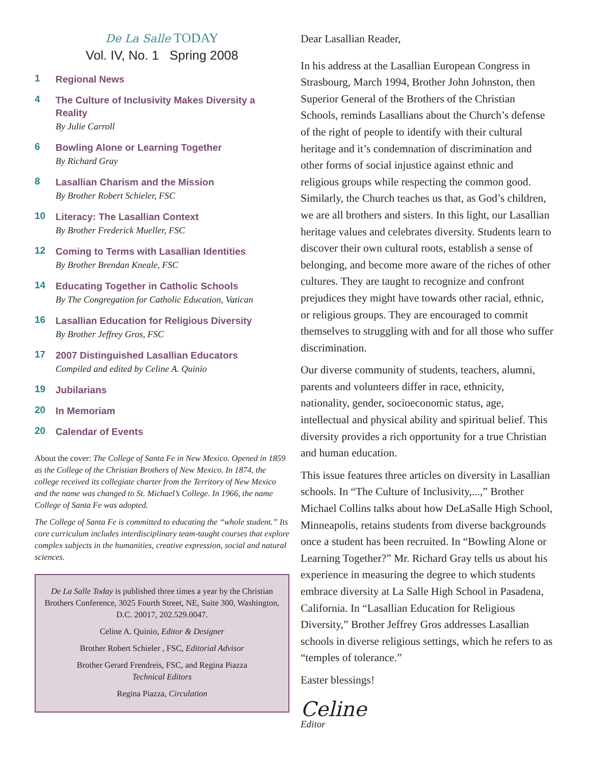De La Salle TODAY
Vol. IV, No. 1 Spring 2008
1
Regional News
4
The Culture of Inclusivity Makes Diversity a Reality
By Julie Carroll
6
Bowling Alone or Learning Together
By Richard Gray
8
Lasallian Charism and the Mission
By Brother Robert Schieler, FSC
10
Literacy: The Lasallian Context
By Brother Frederick Mueller, FSC
12
Coming to Terms with Lasallian Identities
By Brother Brendan Kneale, FSC
14
Educating Together in Catholic Schools
By The Congregation for Catholic Education, Vatican
16
Lasallian Education for Religious Diversity
By Brother Jeffrey Gros, FSC
17
2007 Distinguished Lasallian Educators
Compiled and edited by Celine A. Quinio
19
Jubilarians
20
In Memoriam
20
Calendar of Events
About the cover: The College of Santa Fe in New Mexico. Opened in 1859 as the College of the Christian Brothers of New Mexico. In 1874, the college received its collegiate charter from the Territory of New Mexico and the name was changed to St. Michael’s College. In 1966, the name College of Santa Fe was adopted.
The College of Santa Fe is committed to educating the “whole student.” Its core curriculum includes interdisciplinary team-taught courses that explore complex subjects in the humanities, creative expression, social and natural sciences.
De La Salle Today is published three times a year by the Christian Brothers Conference, 3025 Fourth Street, NE, Suite 300, Washington, D.C. 20017, 202.529.0047.
Celine A. Quinio, Editor & Designer
Brother Robert Schieler , FSC, Editorial Advisor
Brother Gerard Frendreis, FSC, and Regina Piazza
Technical Editors
Regina Piazza, Circulation
Dear Lasallian Reader,
In his address at the Lasallian European Congress in Strasbourg, March 1994, Brother John Johnston, then Superior General of the Brothers of the Christian Schools, reminds Lasallians about the Church’s defense of the right of people to identify with their cultural heritage and it’s condemnation of discrimination and other forms of social injustice against ethnic and religious groups while respecting the common good. Similarly, the Church teaches us that, as God’s children, we are all brothers and sisters. In this light, our Lasallian heritage values and celebrates diversity. Students learn to discover their own cultural roots, establish a sense of belonging, and become more aware of the riches of other cultures. They are taught to recognize and confront prejudices they might have towards other racial, ethnic, or religious groups. They are encouraged to commit themselves to struggling with and for all those who suffer discrimination.
Our diverse community of students, teachers, alumni, parents and volunteers differ in race, ethnicity, nationality, gender, socioeconomic status, age, intellectual and physical ability and spiritual belief. This diversity provides a rich opportunity for a true Christian and human education.
This issue features three articles on diversity in Lasallian schools. In “The Culture of Inclusivity,...,” Brother Michael Collins talks about how DeLaSalle High School, Minneapolis, retains students from diverse backgrounds once a student has been recruited. In “Bowling Alone or Learning Together?” Mr. Richard Gray tells us about his experience in measuring the degree to which students embrace diversity at La Salle High School in Pasadena, California. In “Lasallian Education for Religious Diversity,” Brother Jeffrey Gros addresses Lasallian schools in diverse religious settings, which he refers to as “temples of tolerance.”
Easter blessings!
Celine
Editor